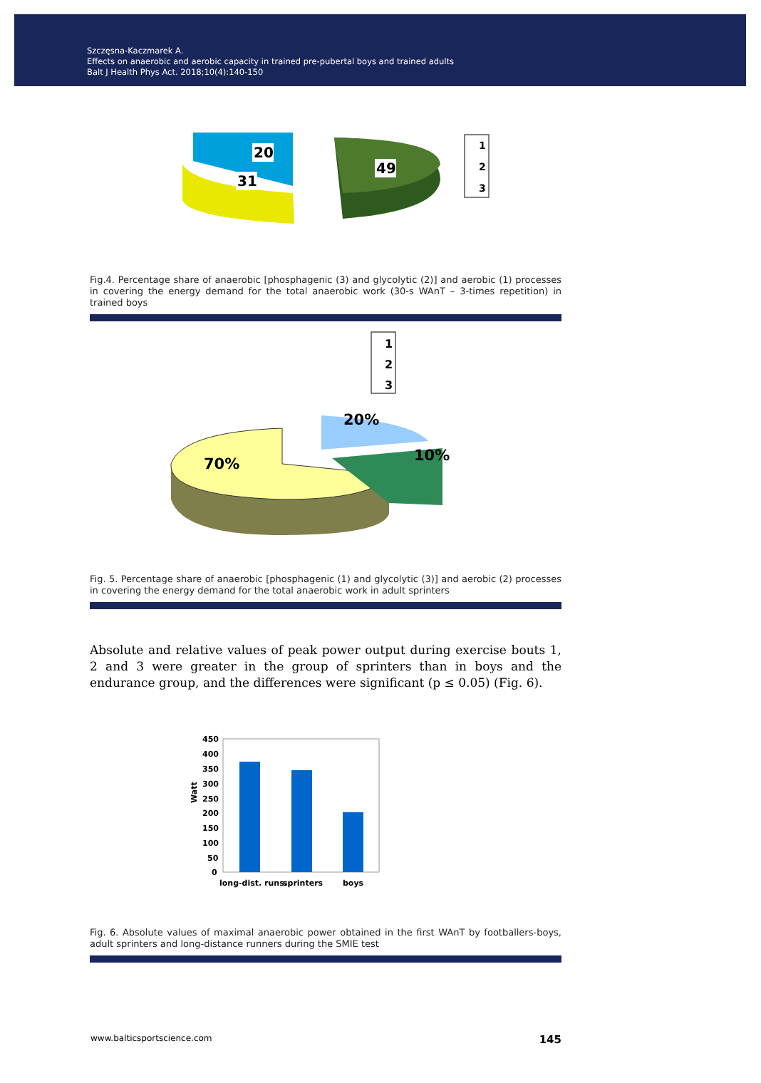Szczęsna-Kaczmarek A.
Effects on anaerobic and aerobic capacity in trained pre-pubertal boys and trained adults
Balt J Health Phys Act. 2018;10(4):140-150
20
31
49
1
2
3
Fig.4. Percentage share of anaerobic [phosphagenic (3) and glycolytic (2)] and aerobic (1) processes in covering the energy demand for the total anaerobic work (30-s WAnT – 3-times repetition) in trained boys
1
2
3
70%
20%
10%
Fig. 5. Percentage share of anaerobic [phosphagenic (1) and glycolytic (3)] and aerobic (2) processes in covering the energy demand for the total anaerobic work in adult sprinters
Absolute and relative values of peak power output during exercise bouts 1, 2 and 3 were greater in the group of sprinters than in boys and the endurance group, and the differences were significant (p ≤ 0.05) (Fig. 6).
450
400
350
300
250
200
150
100
50
0
Watt
long-dist. runs.
sprinters
boys
Fig. 6. Absolute values of maximal anaerobic power obtained in the first WAnT by footballers-boys, adult sprinters and long-distance runners during the SMIE test
www.balticsportscience.com 145